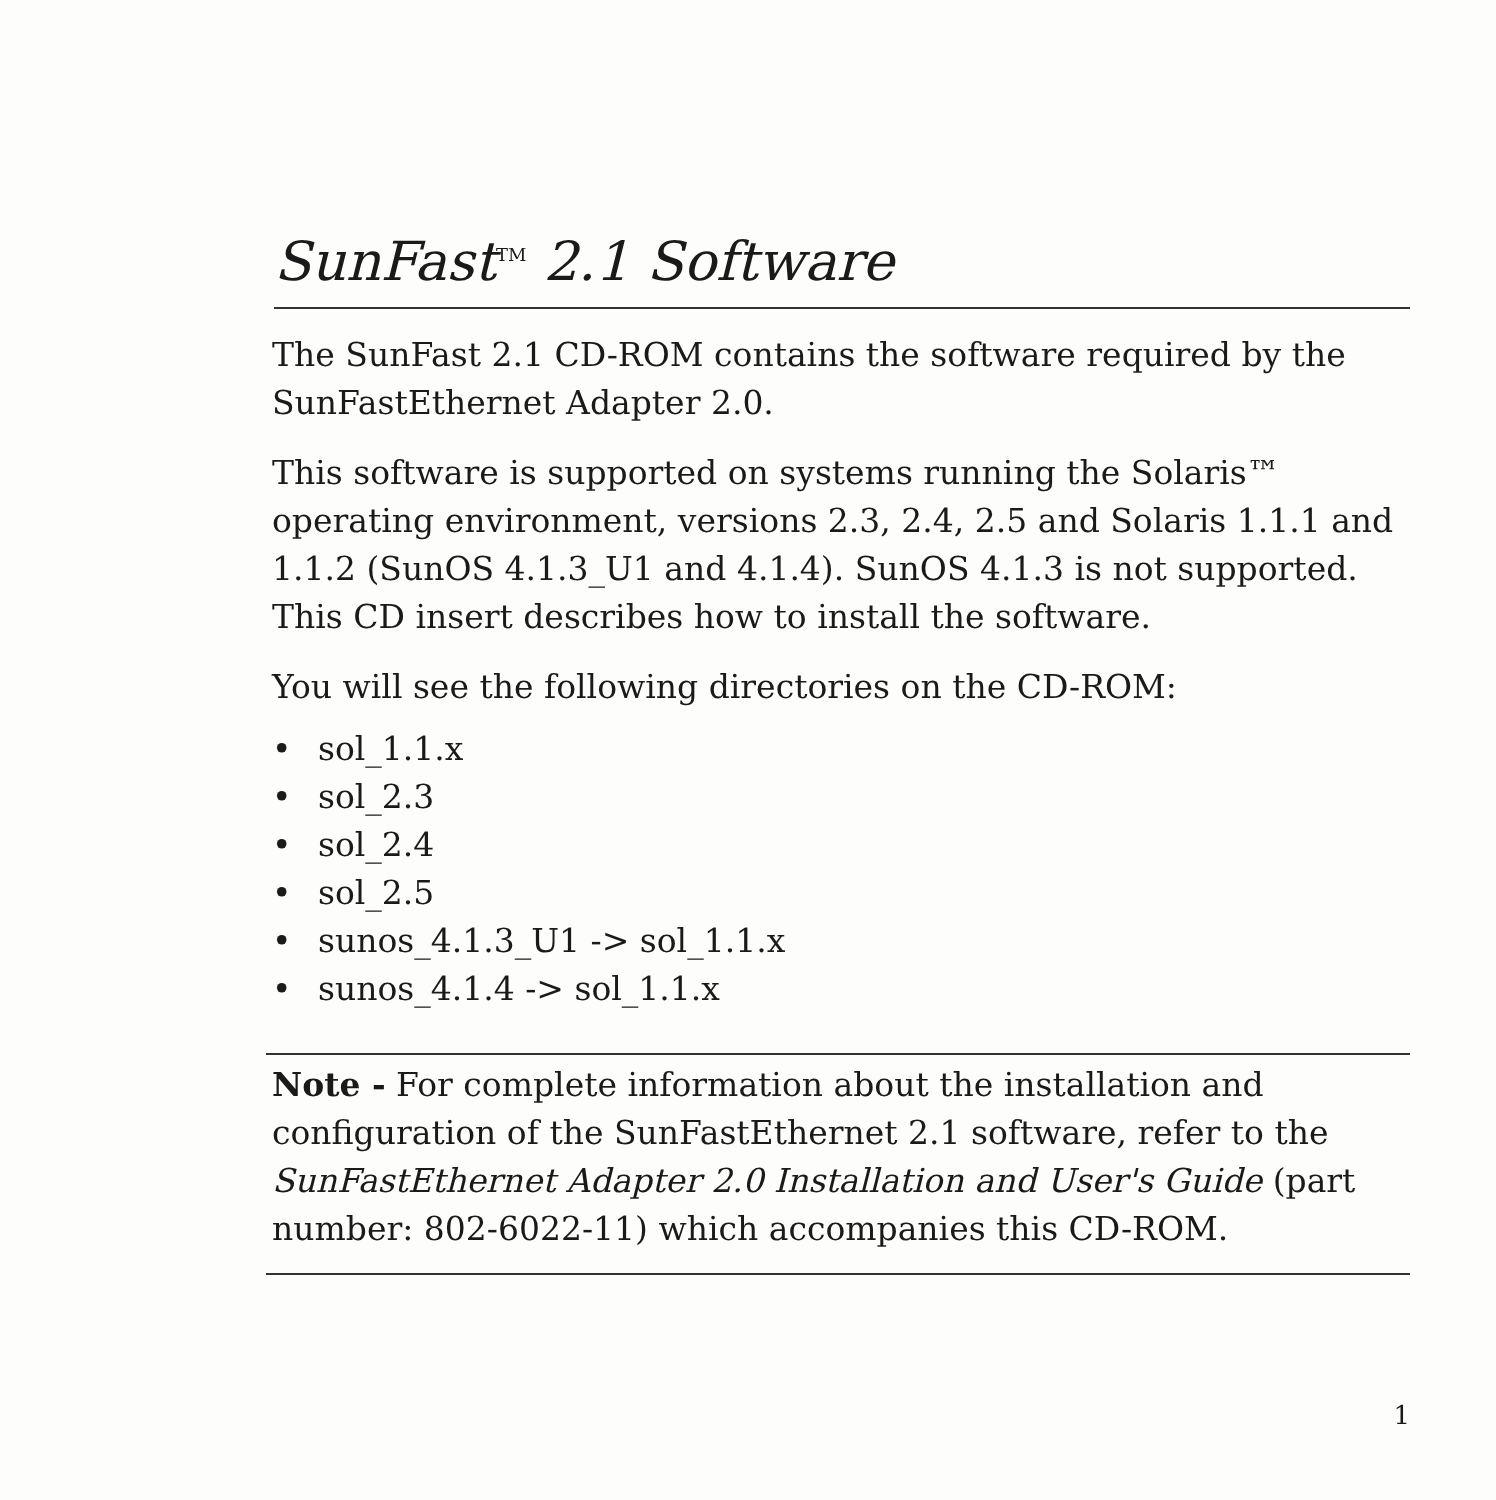SunFast<sup>TM</sup> 2.1 Software
The SunFast 2.1 CD-ROM contains the software required by the SunFastEthernet Adapter 2.0.
This software is supported on systems running the Solaris™ operating environment, versions 2.3, 2.4, 2.5 and Solaris 1.1.1 and 1.1.2 (SunOS 4.1.3_U1 and 4.1.4). SunOS 4.1.3 is not supported. This CD insert describes how to install the software.
You will see the following directories on the CD-ROM:
• sol_1.1.x
• sol_2.3
• sol_2.4
• sol_2.5
• sunos_4.1.3_U1 -> sol_1.1.x
• sunos_4.1.4 -> sol_1.1.x
Note - For complete information about the installation and configuration of the SunFastEthernet 2.1 software, refer to the SunFastEthernet Adapter 2.0 Installation and User's Guide (part number: 802-6022-11) which accompanies this CD-ROM.
1